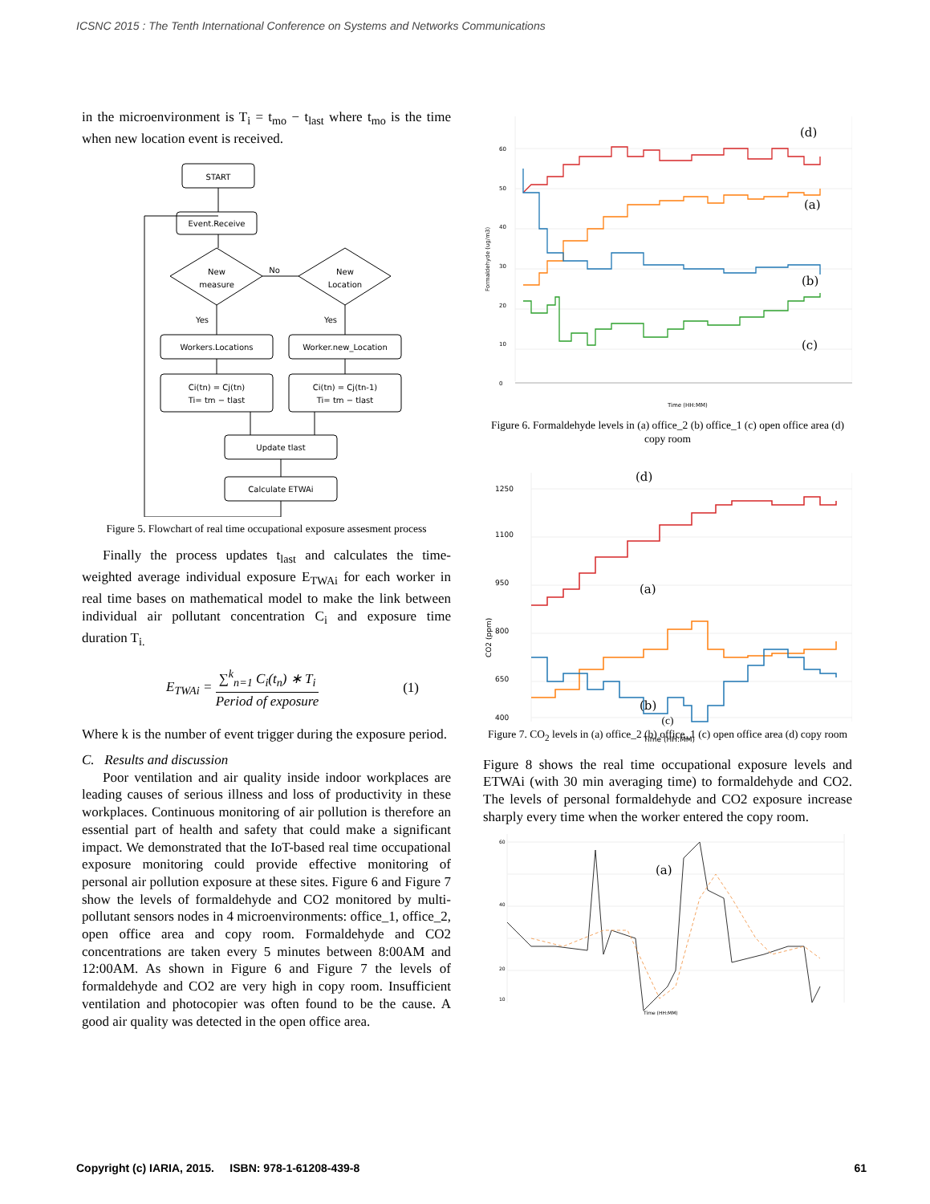ICSNC 2015 : The Tenth International Conference on Systems and Networks Communications
in the microenvironment is T<sub>i</sub> = t<sub>mo</sub> − t<sub>last</sub> where t<sub>mo</sub> is the time when new location event is received.
START
Event.Receive
New
measure
New
Location
No
Yes
Yes
Workers.Locations
Worker.new_Location
Ci(tn) = Cj(tn)
Ti= tm − tlast
Ci(tn) = Cj(tn-1)
Ti= tm − tlast
Update tlast
Calculate ETWAi
Figure 5. Flowchart of real time occupational exposure assesment process
Finally the process updates t<sub>last</sub> and calculates the time-weighted average individual exposure E<sub>TWAi</sub> for each worker in real time bases on mathematical model to make the link between individual air pollutant concentration C<sub>i</sub> and exposure time duration T<sub>i.</sub>
E<sub>TWAi</sub> = ∑<sup>k</sup><sub>n=1</sub> C<sub>i</sub>(t<sub>n</sub>) ∗ T<sub>i</sub> Period of exposure (1)
Where k is the number of event trigger during the exposure period.
C. Results and discussion
Poor ventilation and air quality inside indoor workplaces are leading causes of serious illness and loss of productivity in these workplaces. Continuous monitoring of air pollution is therefore an essential part of health and safety that could make a significant impact. We demonstrated that the IoT-based real time occupational exposure monitoring could provide effective monitoring of personal air pollution exposure at these sites. Figure 6 and Figure 7 show the levels of formaldehyde and CO2 monitored by multi-pollutant sensors nodes in 4 microenvironments: office_1, office_2, open office area and copy room. Formaldehyde and CO2 concentrations are taken every 5 minutes between 8:00AM and 12:00AM. As shown in Figure 6 and Figure 7 the levels of formaldehyde and CO2 are very high in copy room. Insufficient ventilation and photocopier was often found to be the cause. A good air quality was detected in the open office area.
60
50
40
30
20
10
0
Formaldehyde (ug/m3)
Time (HH:MM)
(d)
(a)
(b)
(c)
Figure 6. Formaldehyde levels in (a) office_2 (b) office_1 (c) open office area (d) copy room
1250
1100
950
800
650
400
CO2 (ppm)
Time (HH:MM)
(d)
(a)
(b)
(c)
Figure 7. CO<sub>2</sub> levels in (a) office_2 (b) office_1 (c) open office area (d) copy room
Figure 8 shows the real time occupational exposure levels and ETWAi (with 30 min averaging time) to formaldehyde and CO2. The levels of personal formaldehyde and CO2 exposure increase sharply every time when the worker entered the copy room.
60
40
20
10
Time (HH:MM)
(a)
Copyright (c) IARIA, 2015. ISBN: 978-1-61208-439-8 61